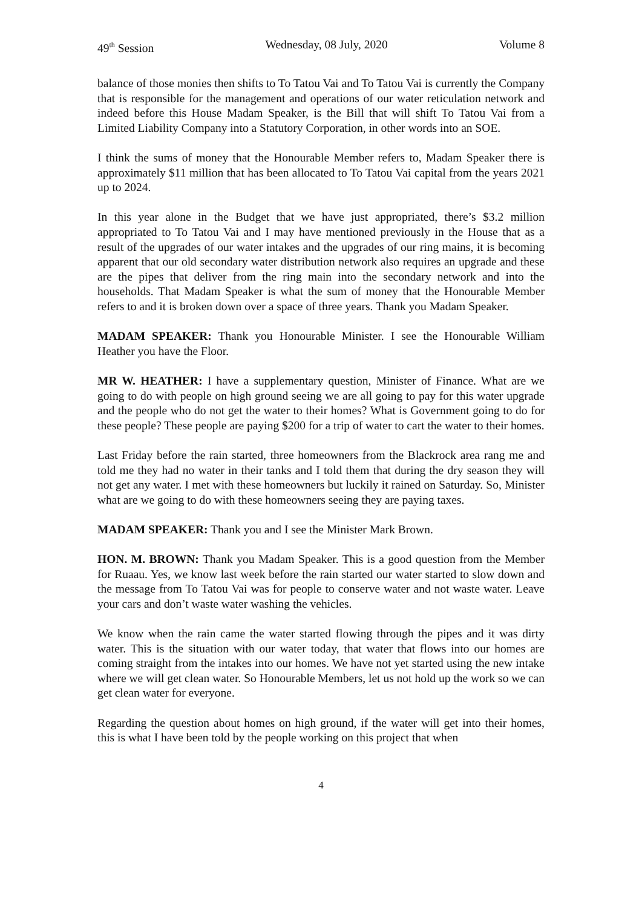49<sup>th</sup> Session Wednesday, 08 July, 2020 Volume 8
balance of those monies then shifts to To Tatou Vai and To Tatou Vai is currently the Company that is responsible for the management and operations of our water reticulation network and indeed before this House Madam Speaker, is the Bill that will shift To Tatou Vai from a Limited Liability Company into a Statutory Corporation, in other words into an SOE.
I think the sums of money that the Honourable Member refers to, Madam Speaker there is approximately $11 million that has been allocated to To Tatou Vai capital from the years 2021 up to 2024.
In this year alone in the Budget that we have just appropriated, there’s $3.2 million appropriated to To Tatou Vai and I may have mentioned previously in the House that as a result of the upgrades of our water intakes and the upgrades of our ring mains, it is becoming apparent that our old secondary water distribution network also requires an upgrade and these are the pipes that deliver from the ring main into the secondary network and into the households. That Madam Speaker is what the sum of money that the Honourable Member refers to and it is broken down over a space of three years. Thank you Madam Speaker.
MADAM SPEAKER: Thank you Honourable Minister. I see the Honourable William Heather you have the Floor.
MR W. HEATHER: I have a supplementary question, Minister of Finance. What are we going to do with people on high ground seeing we are all going to pay for this water upgrade and the people who do not get the water to their homes? What is Government going to do for these people? These people are paying $200 for a trip of water to cart the water to their homes.
Last Friday before the rain started, three homeowners from the Blackrock area rang me and told me they had no water in their tanks and I told them that during the dry season they will not get any water. I met with these homeowners but luckily it rained on Saturday. So, Minister what are we going to do with these homeowners seeing they are paying taxes.
MADAM SPEAKER: Thank you and I see the Minister Mark Brown.
HON. M. BROWN: Thank you Madam Speaker. This is a good question from the Member for Ruaau. Yes, we know last week before the rain started our water started to slow down and the message from To Tatou Vai was for people to conserve water and not waste water. Leave your cars and don’t waste water washing the vehicles.
We know when the rain came the water started flowing through the pipes and it was dirty water. This is the situation with our water today, that water that flows into our homes are coming straight from the intakes into our homes. We have not yet started using the new intake where we will get clean water. So Honourable Members, let us not hold up the work so we can get clean water for everyone.
Regarding the question about homes on high ground, if the water will get into their homes, this is what I have been told by the people working on this project that when
4